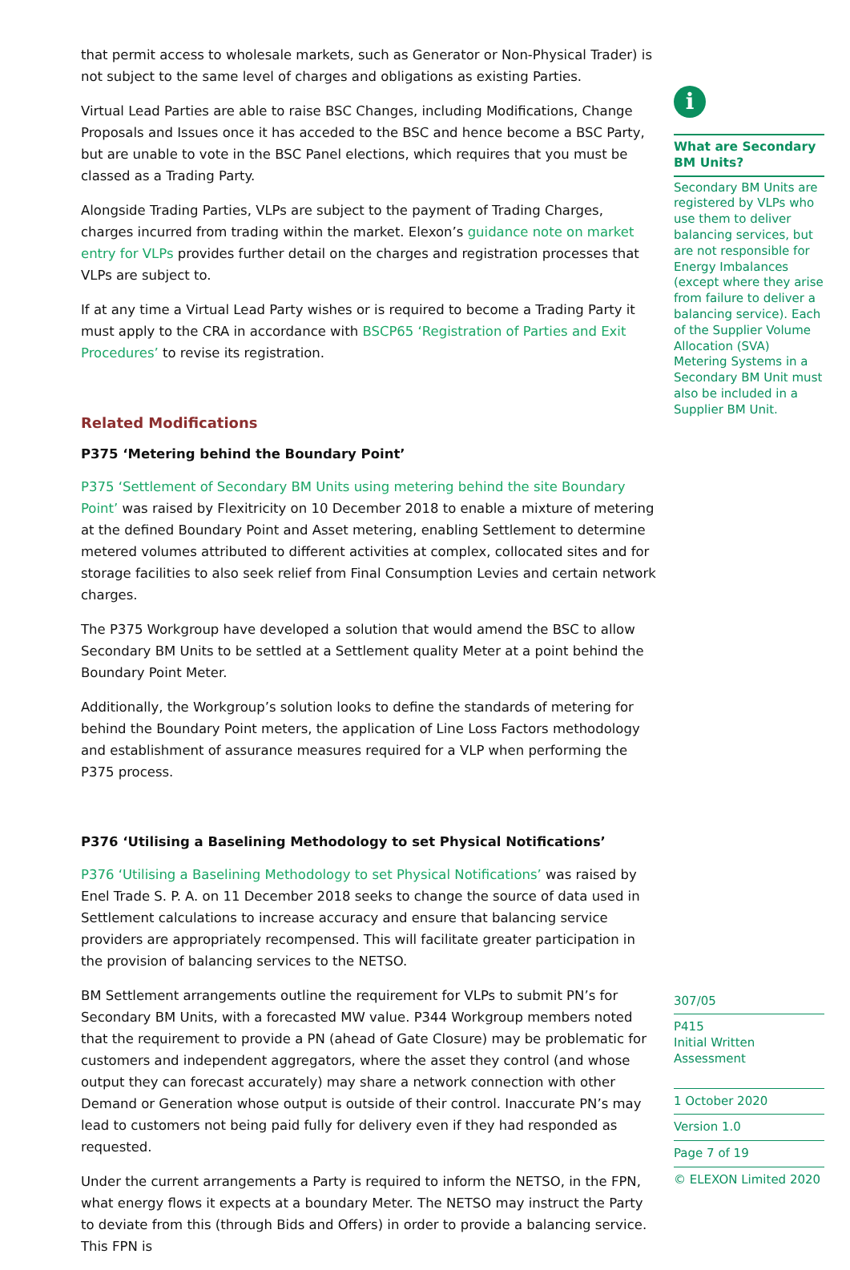that permit access to wholesale markets, such as Generator or Non-Physical Trader) is not subject to the same level of charges and obligations as existing Parties.
Virtual Lead Parties are able to raise BSC Changes, including Modifications, Change Proposals and Issues once it has acceded to the BSC and hence become a BSC Party, but are unable to vote in the BSC Panel elections, which requires that you must be classed as a Trading Party.
Alongside Trading Parties, VLPs are subject to the payment of Trading Charges, charges incurred from trading within the market. Elexon’s guidance note on market entry for VLPs provides further detail on the charges and registration processes that VLPs are subject to.
If at any time a Virtual Lead Party wishes or is required to become a Trading Party it must apply to the CRA in accordance with BSCP65 ‘Registration of Parties and Exit Procedures’ to revise its registration.
Related Modifications
P375 ‘Metering behind the Boundary Point’
P375 ‘Settlement of Secondary BM Units using metering behind the site Boundary Point’ was raised by Flexitricity on 10 December 2018 to enable a mixture of metering at the defined Boundary Point and Asset metering, enabling Settlement to determine metered volumes attributed to different activities at complex, collocated sites and for storage facilities to also seek relief from Final Consumption Levies and certain network charges.
The P375 Workgroup have developed a solution that would amend the BSC to allow Secondary BM Units to be settled at a Settlement quality Meter at a point behind the Boundary Point Meter.
Additionally, the Workgroup’s solution looks to define the standards of metering for behind the Boundary Point meters, the application of Line Loss Factors methodology and establishment of assurance measures required for a VLP when performing the P375 process.
P376 ‘Utilising a Baselining Methodology to set Physical Notifications’
P376 ‘Utilising a Baselining Methodology to set Physical Notifications’ was raised by Enel Trade S. P. A. on 11 December 2018 seeks to change the source of data used in Settlement calculations to increase accuracy and ensure that balancing service providers are appropriately recompensed. This will facilitate greater participation in the provision of balancing services to the NETSO.
BM Settlement arrangements outline the requirement for VLPs to submit PN’s for Secondary BM Units, with a forecasted MW value. P344 Workgroup members noted that the requirement to provide a PN (ahead of Gate Closure) may be problematic for customers and independent aggregators, where the asset they control (and whose output they can forecast accurately) may share a network connection with other Demand or Generation whose output is outside of their control. Inaccurate PN’s may lead to customers not being paid fully for delivery even if they had responded as requested.
Under the current arrangements a Party is required to inform the NETSO, in the FPN, what energy flows it expects at a boundary Meter. The NETSO may instruct the Party to deviate from this (through Bids and Offers) in order to provide a balancing service. This FPN is
i
What are Secondary BM Units?
Secondary BM Units are registered by VLPs who use them to deliver balancing services, but are not responsible for Energy Imbalances (except where they arise from failure to deliver a balancing service). Each of the Supplier Volume Allocation (SVA) Metering Systems in a Secondary BM Unit must also be included in a Supplier BM Unit.
307/05
P415
Initial Written Assessment
1 October 2020
Version 1.0
Page 7 of 19
© ELEXON Limited 2020